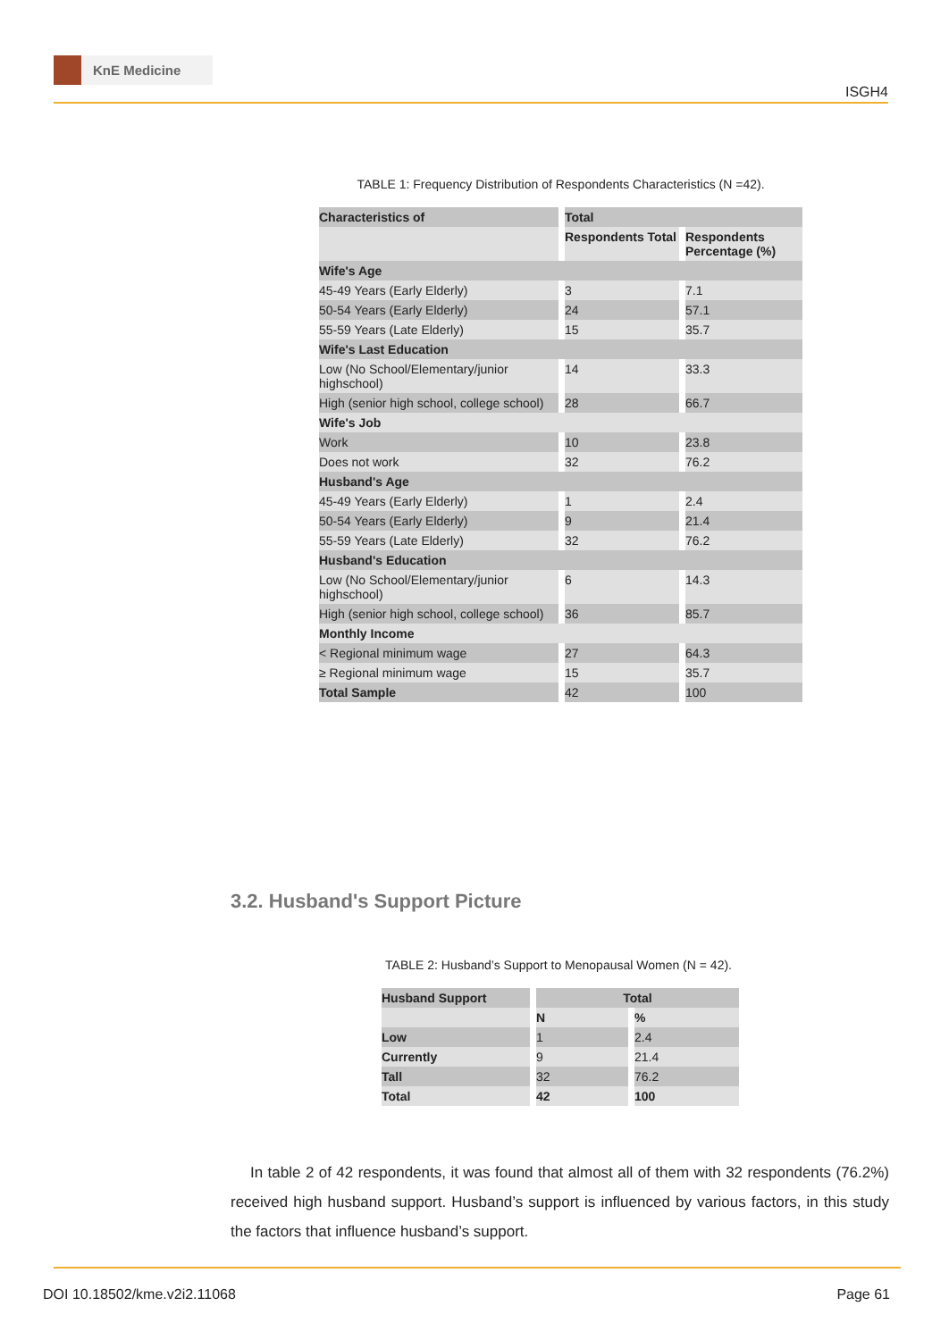KnE Medicine
ISGH4
TABLE 1: Frequency Distribution of Respondents Characteristics (N =42).
| Characteristics of | Total | |
| --- | --- | --- |
| | Respondents Total | Respondents Percentage (%) |
| Wife's Age | | |
| 45-49 Years (Early Elderly) | 3 | 7.1 |
| 50-54 Years (Early Elderly) | 24 | 57.1 |
| 55-59 Years (Late Elderly) | 15 | 35.7 |
| Wife's Last Education | | |
| Low (No School/Elementary/junior highschool) | 14 | 33.3 |
| High (senior high school, college school) | 28 | 66.7 |
| Wife's Job | | |
| Work | 10 | 23.8 |
| Does not work | 32 | 76.2 |
| Husband's Age | | |
| 45-49 Years (Early Elderly) | 1 | 2.4 |
| 50-54 Years (Early Elderly) | 9 | 21.4 |
| 55-59 Years (Late Elderly) | 32 | 76.2 |
| Husband's Education | | |
| Low (No School/Elementary/junior highschool) | 6 | 14.3 |
| High (senior high school, college school) | 36 | 85.7 |
| Monthly Income | | |
| < Regional minimum wage | 27 | 64.3 |
| ≥ Regional minimum wage | 15 | 35.7 |
| Total Sample | 42 | 100 |
3.2. Husband's Support Picture
TABLE 2: Husband’s Support to Menopausal Women (N = 42).
| Husband Support | Total | |
| --- | --- | --- |
| | N | % |
| Low | 1 | 2.4 |
| Currently | 9 | 21.4 |
| Tall | 32 | 76.2 |
| Total | 42 | 100 |
In table 2 of 42 respondents, it was found that almost all of them with 32 respondents (76.2%) received high husband support. Husband’s support is influenced by various factors, in this study the factors that influence husband’s support.
DOI 10.18502/kme.v2i2.11068 Page 61